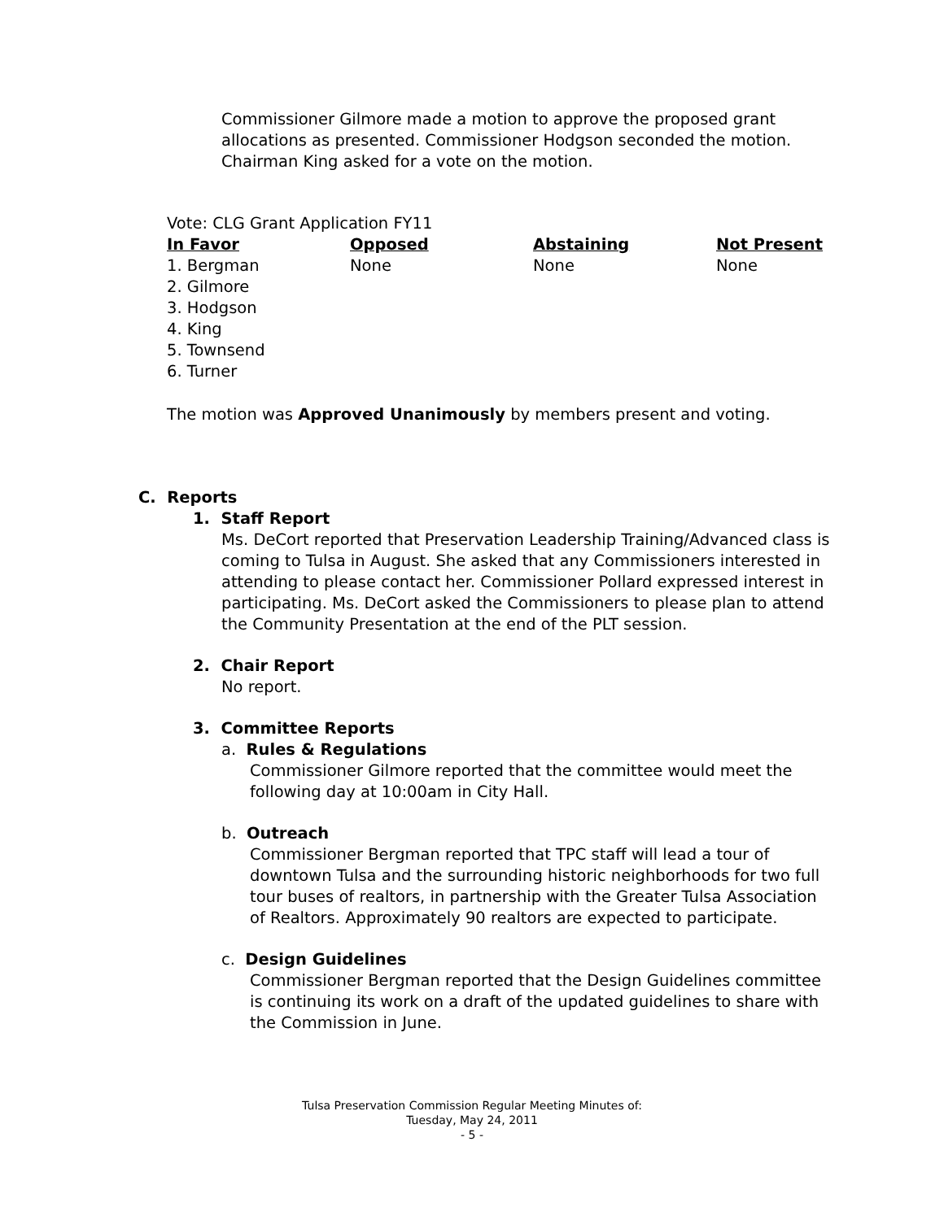Commissioner Gilmore made a motion to approve the proposed grant allocations as presented. Commissioner Hodgson seconded the motion. Chairman King asked for a vote on the motion.
Vote: CLG Grant Application FY11
| In Favor | Opposed | Abstaining | Not Present |
| --- | --- | --- | --- |
| 1. Bergman 2. Gilmore 3. Hodgson 4. King 5. Townsend 6. Turner | None | None | None |
The motion was Approved Unanimously by members present and voting.
C. Reports
1. Staff Report
Ms. DeCort reported that Preservation Leadership Training/Advanced class is coming to Tulsa in August. She asked that any Commissioners interested in attending to please contact her. Commissioner Pollard expressed interest in participating. Ms. DeCort asked the Commissioners to please plan to attend the Community Presentation at the end of the PLT session.
2. Chair Report
No report.
3. Committee Reports
a. Rules & Regulations
Commissioner Gilmore reported that the committee would meet the following day at 10:00am in City Hall.
b. Outreach
Commissioner Bergman reported that TPC staff will lead a tour of downtown Tulsa and the surrounding historic neighborhoods for two full tour buses of realtors, in partnership with the Greater Tulsa Association of Realtors. Approximately 90 realtors are expected to participate.
c. Design Guidelines
Commissioner Bergman reported that the Design Guidelines committee is continuing its work on a draft of the updated guidelines to share with the Commission in June.
Tulsa Preservation Commission Regular Meeting Minutes of:
Tuesday, May 24, 2011
- 5 -